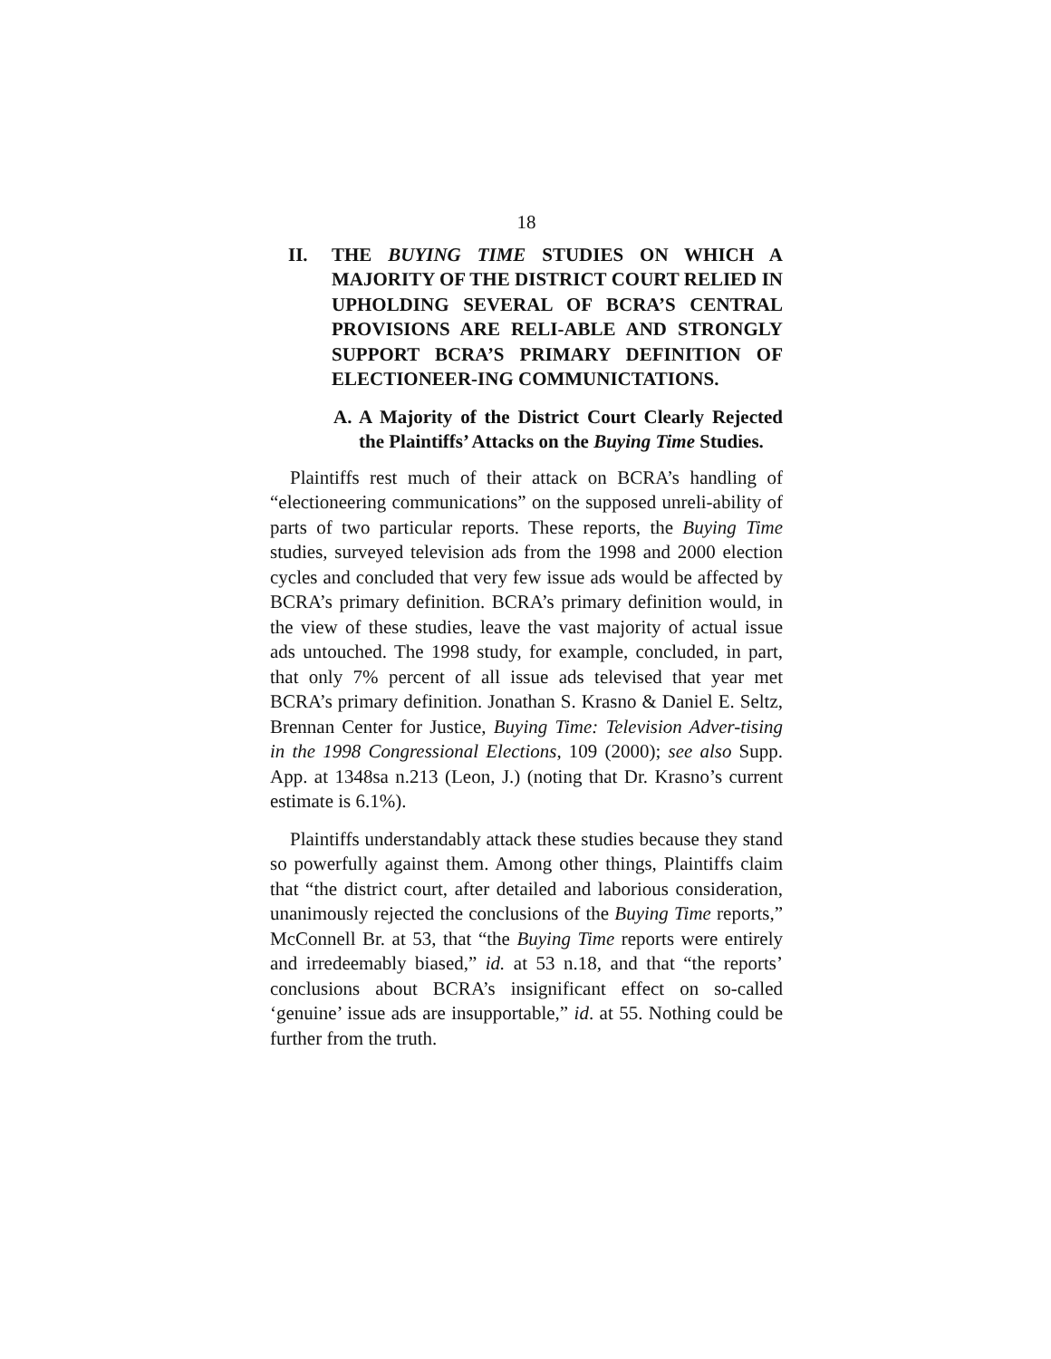18
II. THE BUYING TIME STUDIES ON WHICH A MAJORITY OF THE DISTRICT COURT RELIED IN UPHOLDING SEVERAL OF BCRA’S CENTRAL PROVISIONS ARE RELI-ABLE AND STRONGLY SUPPORT BCRA’S PRIMARY DEFINITION OF ELECTIONEER-ING COMMUNICTATIONS.
A. A Majority of the District Court Clearly Rejected the Plaintiffs’ Attacks on the Buying Time Studies.
Plaintiffs rest much of their attack on BCRA’s handling of “electioneering communications” on the supposed unreli-ability of parts of two particular reports. These reports, the Buying Time studies, surveyed television ads from the 1998 and 2000 election cycles and concluded that very few issue ads would be affected by BCRA’s primary definition. BCRA’s primary definition would, in the view of these studies, leave the vast majority of actual issue ads untouched. The 1998 study, for example, concluded, in part, that only 7% percent of all issue ads televised that year met BCRA’s primary definition. Jonathan S. Krasno & Daniel E. Seltz, Brennan Center for Justice, Buying Time: Television Adver-tising in the 1998 Congressional Elections, 109 (2000); see also Supp. App. at 1348sa n.213 (Leon, J.) (noting that Dr. Krasno’s current estimate is 6.1%).
Plaintiffs understandably attack these studies because they stand so powerfully against them. Among other things, Plaintiffs claim that “the district court, after detailed and laborious consideration, unanimously rejected the conclusions of the Buying Time reports,” McConnell Br. at 53, that “the Buying Time reports were entirely and irredeemably biased,” id. at 53 n.18, and that “the reports’ conclusions about BCRA’s insignificant effect on so-called ‘genuine’ issue ads are insupportable,” id. at 55. Nothing could be further from the truth.